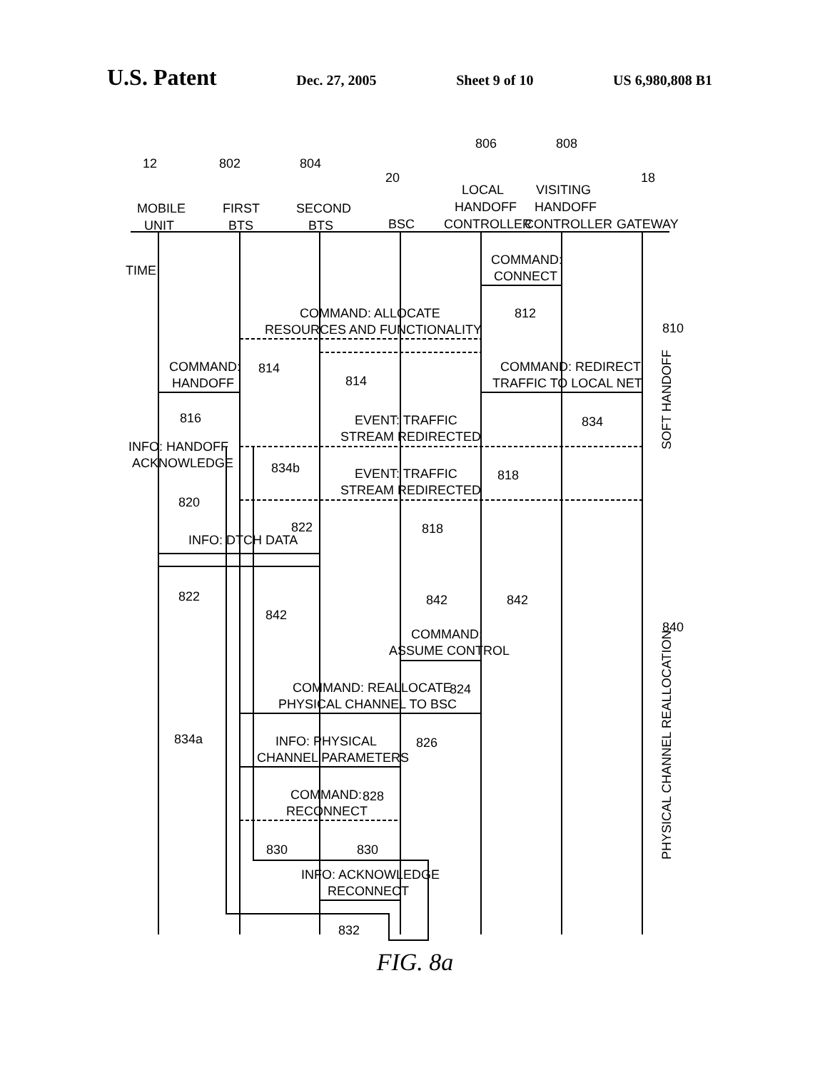U.S. Patent
Dec. 27, 2005 Sheet 9 of 10 US 6,980,808 B1
12
802
804
20
806
808
18
MOBILE
UNIT
FIRST
BTS
SECOND
BTS
BSC
LOCAL
HANDOFF
CONTROLLER
VISITING
HANDOFF
CONTROLLER
GATEWAY
TIME
COMMAND:
CONNECT
812
COMMAND: ALLOCATE
RESOURCES AND FUNCTIONALITY
814
814
COMMAND:
HANDOFF
816
COMMAND: REDIRECT
TRAFFIC TO LOCAL NET
834
EVENT: TRAFFIC
STREAM REDIRECTED
818
INFO: HANDOFF
ACKNOWLEDGE
834b
820
EVENT: TRAFFIC
STREAM REDIRECTED
818
822
INFO: DTCH DATA
822
842
842
842
840
810
COMMAND:
ASSUME CONTROL
824
COMMAND: REALLOCATE
PHYSICAL CHANNEL TO BSC
826
834a
INFO: PHYSICAL
CHANNEL PARAMETERS
828
COMMAND:
RECONNECT
830
830
INFO: ACKNOWLEDGE
RECONNECT
832
SOFT HANDOFF
PHYSICAL CHANNEL REALLOCATION
FIG. 8a